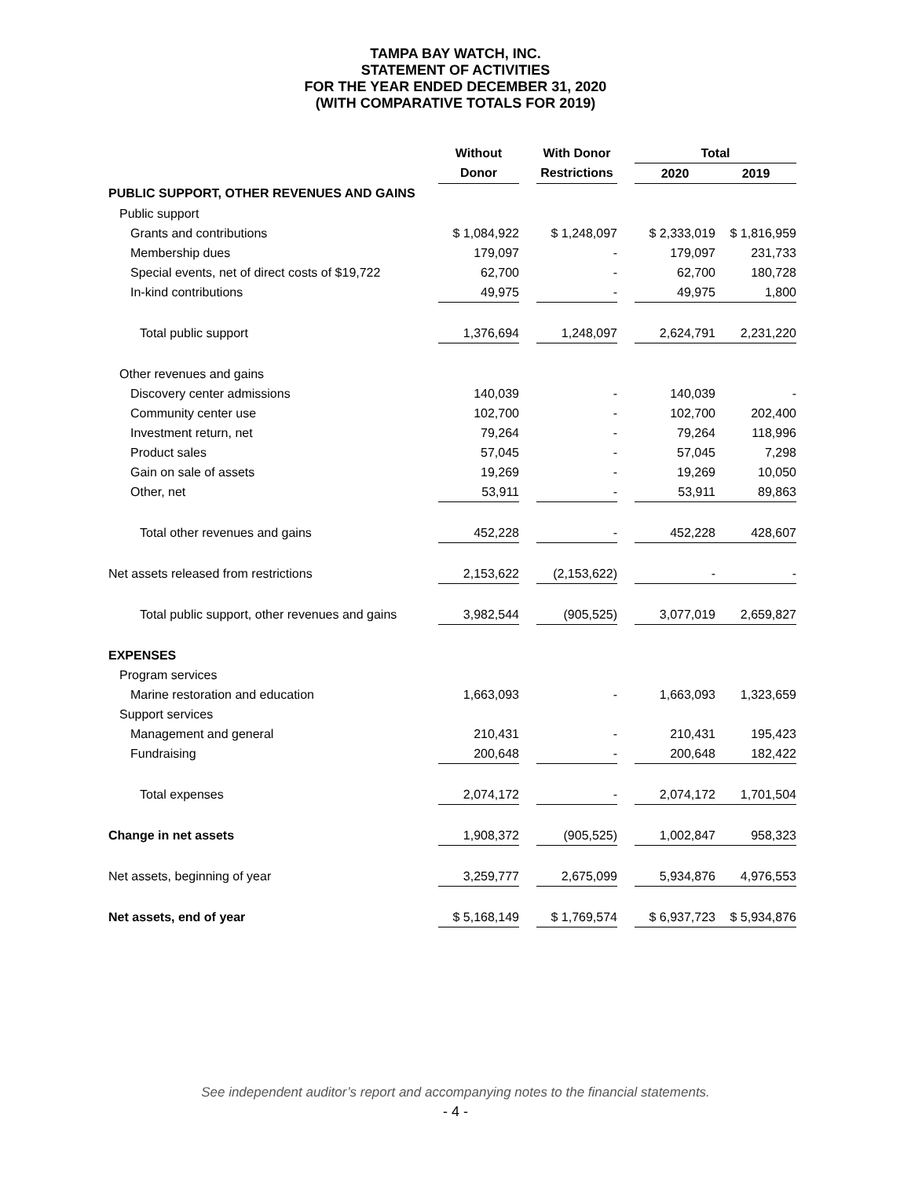TAMPA BAY WATCH, INC.
STATEMENT OF ACTIVITIES
FOR THE YEAR ENDED DECEMBER 31, 2020
(WITH COMPARATIVE TOTALS FOR 2019)
| | Without | | With Donor | | Total | | |
| | Donor | | Restrictions | | 2020 | | 2019 |
| PUBLIC SUPPORT, OTHER REVENUES AND GAINS | | | | | | | |
| Public support | | | | | | | |
| Grants and contributions | $ 1,084,922 | | $ 1,248,097 | | $ 2,333,019 | | $ 1,816,959 |
| Membership dues | 179,097 | | - | | 179,097 | | 231,733 |
| Special events, net of direct costs of $19,722 | 62,700 | | - | | 62,700 | | 180,728 |
| In-kind contributions | 49,975 | | - | | 49,975 | | 1,800 |
| Total public support | 1,376,694 | | 1,248,097 | | 2,624,791 | | 2,231,220 |
| Other revenues and gains | | | | | | | |
| Discovery center admissions | 140,039 | | - | | 140,039 | | - |
| Community center use | 102,700 | | - | | 102,700 | | 202,400 |
| Investment return, net | 79,264 | | - | | 79,264 | | 118,996 |
| Product sales | 57,045 | | - | | 57,045 | | 7,298 |
| Gain on sale of assets | 19,269 | | - | | 19,269 | | 10,050 |
| Other, net | 53,911 | | - | | 53,911 | | 89,863 |
| Total other revenues and gains | 452,228 | | - | | 452,228 | | 428,607 |
| Net assets released from restrictions | 2,153,622 | | (2,153,622) | | - | | - |
| Total public support, other revenues and gains | 3,982,544 | | (905,525) | | 3,077,019 | | 2,659,827 |
| EXPENSES | | | | | | | |
| Program services | | | | | | | |
| Marine restoration and education | 1,663,093 | | - | | 1,663,093 | | 1,323,659 |
| Support services | | | | | | | |
| Management and general | 210,431 | | - | | 210,431 | | 195,423 |
| Fundraising | 200,648 | | - | | 200,648 | | 182,422 |
| Total expenses | 2,074,172 | | - | | 2,074,172 | | 1,701,504 |
| Change in net assets | 1,908,372 | | (905,525) | | 1,002,847 | | 958,323 |
| Net assets, beginning of year | 3,259,777 | | 2,675,099 | | 5,934,876 | | 4,976,553 |
| Net assets, end of year | $ 5,168,149 | | $ 1,769,574 | | $ 6,937,723 | | $ 5,934,876 |
See independent auditor’s report and accompanying notes to the financial statements.
- 4 -